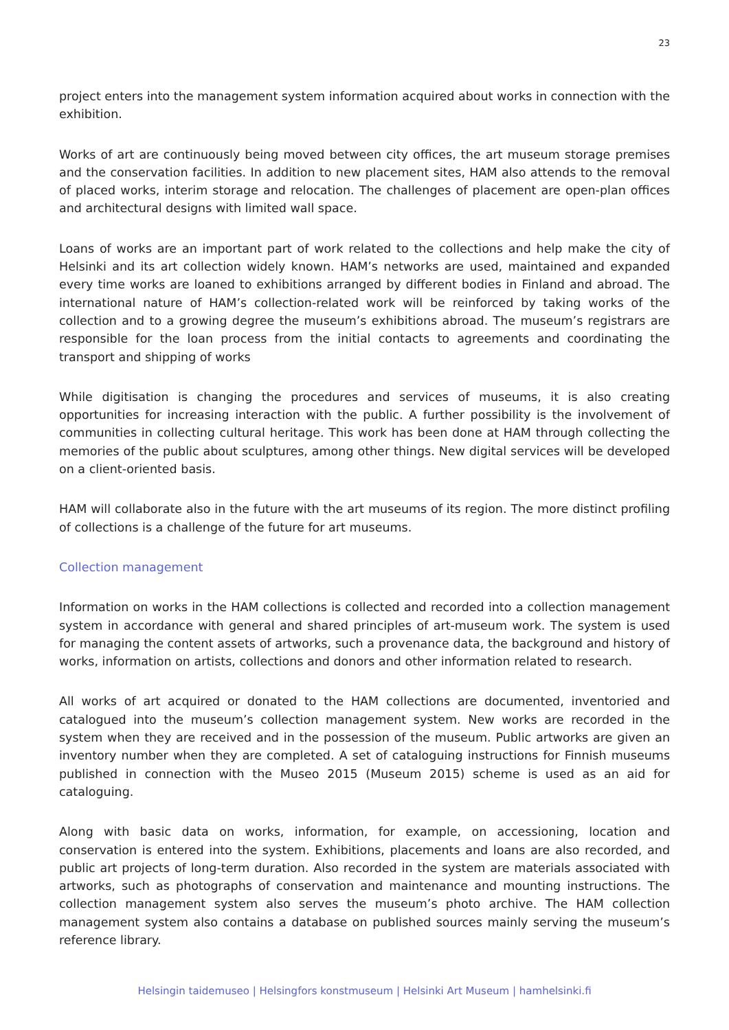23
project enters into the management system information acquired about works in connection with the exhibition.
Works of art are continuously being moved between city offices, the art museum storage premises and the conservation facilities. In addition to new placement sites, HAM also attends to the removal of placed works, interim storage and relocation. The challenges of placement are open-plan offices and architectural designs with limited wall space.
Loans of works are an important part of work related to the collections and help make the city of Helsinki and its art collection widely known. HAM’s networks are used, maintained and expanded every time works are loaned to exhibitions arranged by different bodies in Finland and abroad. The international nature of HAM’s collection-related work will be reinforced by taking works of the collection and to a growing degree the museum’s exhibitions abroad. The museum’s registrars are responsible for the loan process from the initial contacts to agreements and coordinating the transport and shipping of works
While digitisation is changing the procedures and services of museums, it is also creating opportunities for increasing interaction with the public. A further possibility is the involvement of communities in collecting cultural heritage. This work has been done at HAM through collecting the memories of the public about sculptures, among other things. New digital services will be developed on a client-oriented basis.
HAM will collaborate also in the future with the art museums of its region. The more distinct profiling of collections is a challenge of the future for art museums.
Collection management
Information on works in the HAM collections is collected and recorded into a collection management system in accordance with general and shared principles of art-museum work. The system is used for managing the content assets of artworks, such a provenance data, the background and history of works, information on artists, collections and donors and other information related to research.
All works of art acquired or donated to the HAM collections are documented, inventoried and catalogued into the museum’s collection management system. New works are recorded in the system when they are received and in the possession of the museum. Public artworks are given an inventory number when they are completed. A set of cataloguing instructions for Finnish museums published in connection with the Museo 2015 (Museum 2015) scheme is used as an aid for cataloguing.
Along with basic data on works, information, for example, on accessioning, location and conservation is entered into the system. Exhibitions, placements and loans are also recorded, and public art projects of long-term duration. Also recorded in the system are materials associated with artworks, such as photographs of conservation and maintenance and mounting instructions. The collection management system also serves the museum’s photo archive. The HAM collection management system also contains a database on published sources mainly serving the museum’s reference library.
Helsingin taidemuseo | Helsingfors konstmuseum | Helsinki Art Museum | hamhelsinki.fi